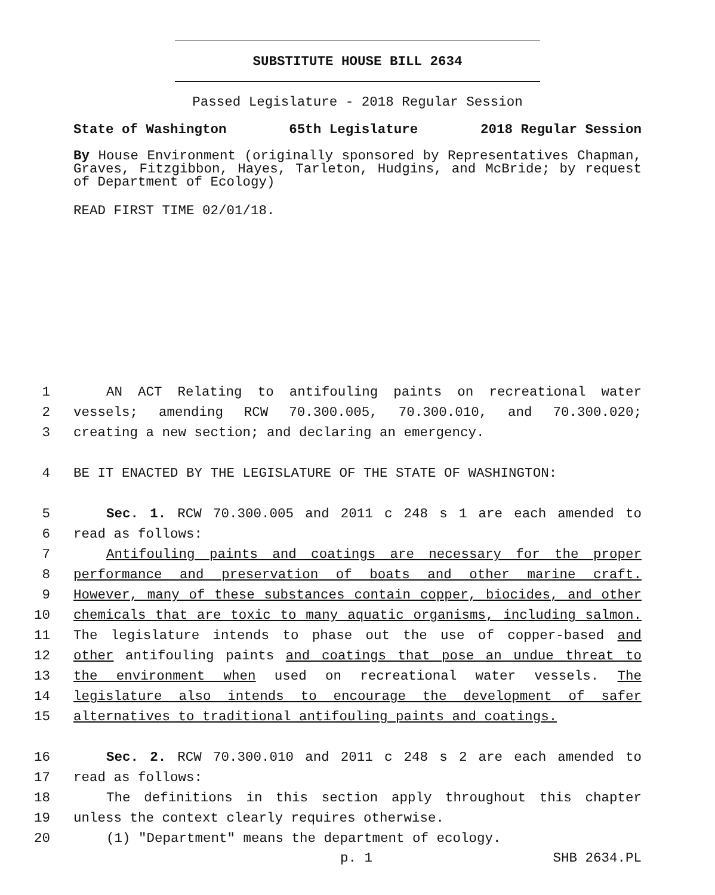SUBSTITUTE HOUSE BILL 2634
Passed Legislature - 2018 Regular Session
State of Washington 65th Legislature 2018 Regular Session
By House Environment (originally sponsored by Representatives Chapman, Graves, Fitzgibbon, Hayes, Tarleton, Hudgins, and McBride; by request of Department of Ecology)
READ FIRST TIME 02/01/18.
1 AN ACT Relating to antifouling paints on recreational water
2 vessels; amending RCW 70.300.005, 70.300.010, and 70.300.020;
3 creating a new section; and declaring an emergency.
4 BE IT ENACTED BY THE LEGISLATURE OF THE STATE OF WASHINGTON:
5 Sec. 1. RCW 70.300.005 and 2011 c 248 s 1 are each amended to
6 read as follows:
7 Antifouling paints and coatings are necessary for the proper
8 performance and preservation of boats and other marine craft.
9 However, many of these substances contain copper, biocides, and other
10 chemicals that are toxic to many aquatic organisms, including salmon.
11 The legislature intends to phase out the use of copper-based and
12 other antifouling paints and coatings that pose an undue threat to
13 the environment when used on recreational water vessels. The
14 legislature also intends to encourage the development of safer
15 alternatives to traditional antifouling paints and coatings.
16 Sec. 2. RCW 70.300.010 and 2011 c 248 s 2 are each amended to
17 read as follows:
18 The definitions in this section apply throughout this chapter
19 unless the context clearly requires otherwise.
20 (1) "Department" means the department of ecology.
p. 1 SHB 2634.PL